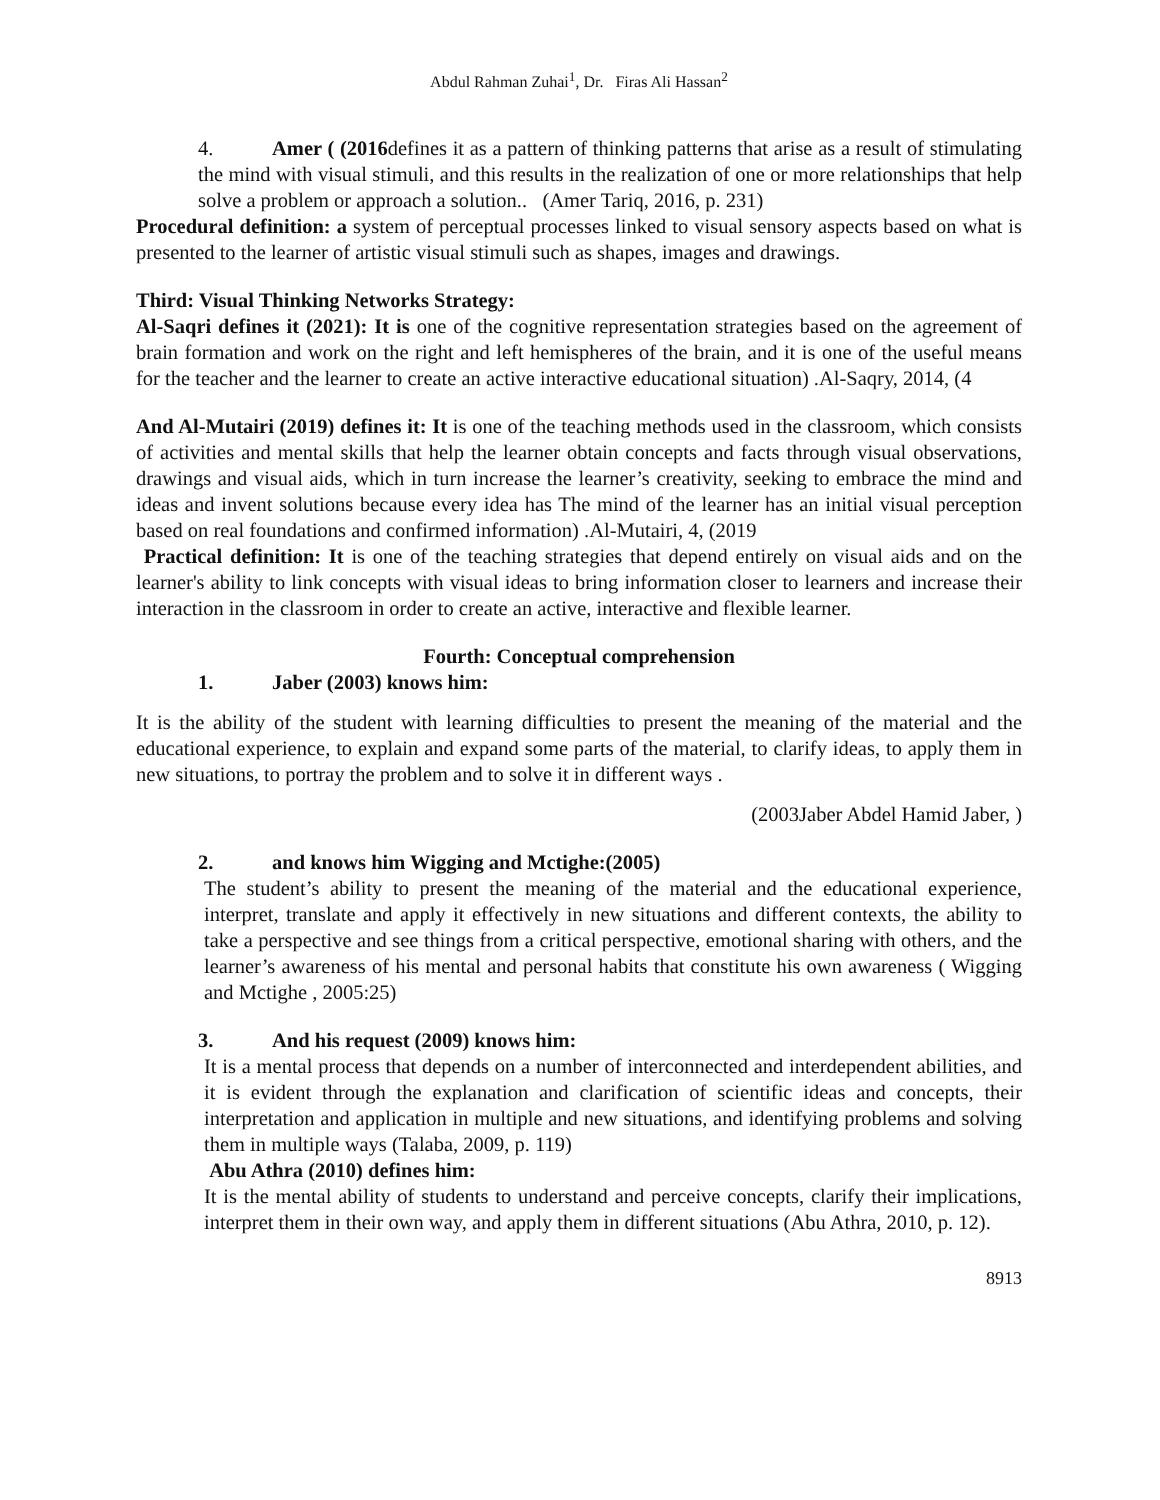Abdul Rahman Zuhai<sup>1</sup>, Dr. Firas Ali Hassan<sup>2</sup>
4. Amer ( (2016defines it as a pattern of thinking patterns that arise as a result of stimulating the mind with visual stimuli, and this results in the realization of one or more relationships that help solve a problem or approach a solution.. (Amer Tariq, 2016, p. 231)
Procedural definition: a system of perceptual processes linked to visual sensory aspects based on what is presented to the learner of artistic visual stimuli such as shapes, images and drawings.
Third: Visual Thinking Networks Strategy:
Al-Saqri defines it (2021): It is one of the cognitive representation strategies based on the agreement of brain formation and work on the right and left hemispheres of the brain, and it is one of the useful means for the teacher and the learner to create an active interactive educational situation) .Al-Saqry, 2014, (4
And Al-Mutairi (2019) defines it: It is one of the teaching methods used in the classroom, which consists of activities and mental skills that help the learner obtain concepts and facts through visual observations, drawings and visual aids, which in turn increase the learner’s creativity, seeking to embrace the mind and ideas and invent solutions because every idea has The mind of the learner has an initial visual perception based on real foundations and confirmed information) .Al-Mutairi, 4, (2019
Practical definition: It is one of the teaching strategies that depend entirely on visual aids and on the learner's ability to link concepts with visual ideas to bring information closer to learners and increase their interaction in the classroom in order to create an active, interactive and flexible learner.
Fourth: Conceptual comprehension
1. Jaber (2003) knows him:
It is the ability of the student with learning difficulties to present the meaning of the material and the educational experience, to explain and expand some parts of the material, to clarify ideas, to apply them in new situations, to portray the problem and to solve it in different ways .
(2003Jaber Abdel Hamid Jaber, )
2. and knows him Wigging and Mctighe:(2005)
The student’s ability to present the meaning of the material and the educational experience, interpret, translate and apply it effectively in new situations and different contexts, the ability to take a perspective and see things from a critical perspective, emotional sharing with others, and the learner’s awareness of his mental and personal habits that constitute his own awareness ( Wigging and Mctighe , 2005:25)
3. And his request (2009) knows him:
It is a mental process that depends on a number of interconnected and interdependent abilities, and it is evident through the explanation and clarification of scientific ideas and concepts, their interpretation and application in multiple and new situations, and identifying problems and solving them in multiple ways (Talaba, 2009, p. 119)
Abu Athra (2010) defines him:
It is the mental ability of students to understand and perceive concepts, clarify their implications, interpret them in their own way, and apply them in different situations (Abu Athra, 2010, p. 12).
8913